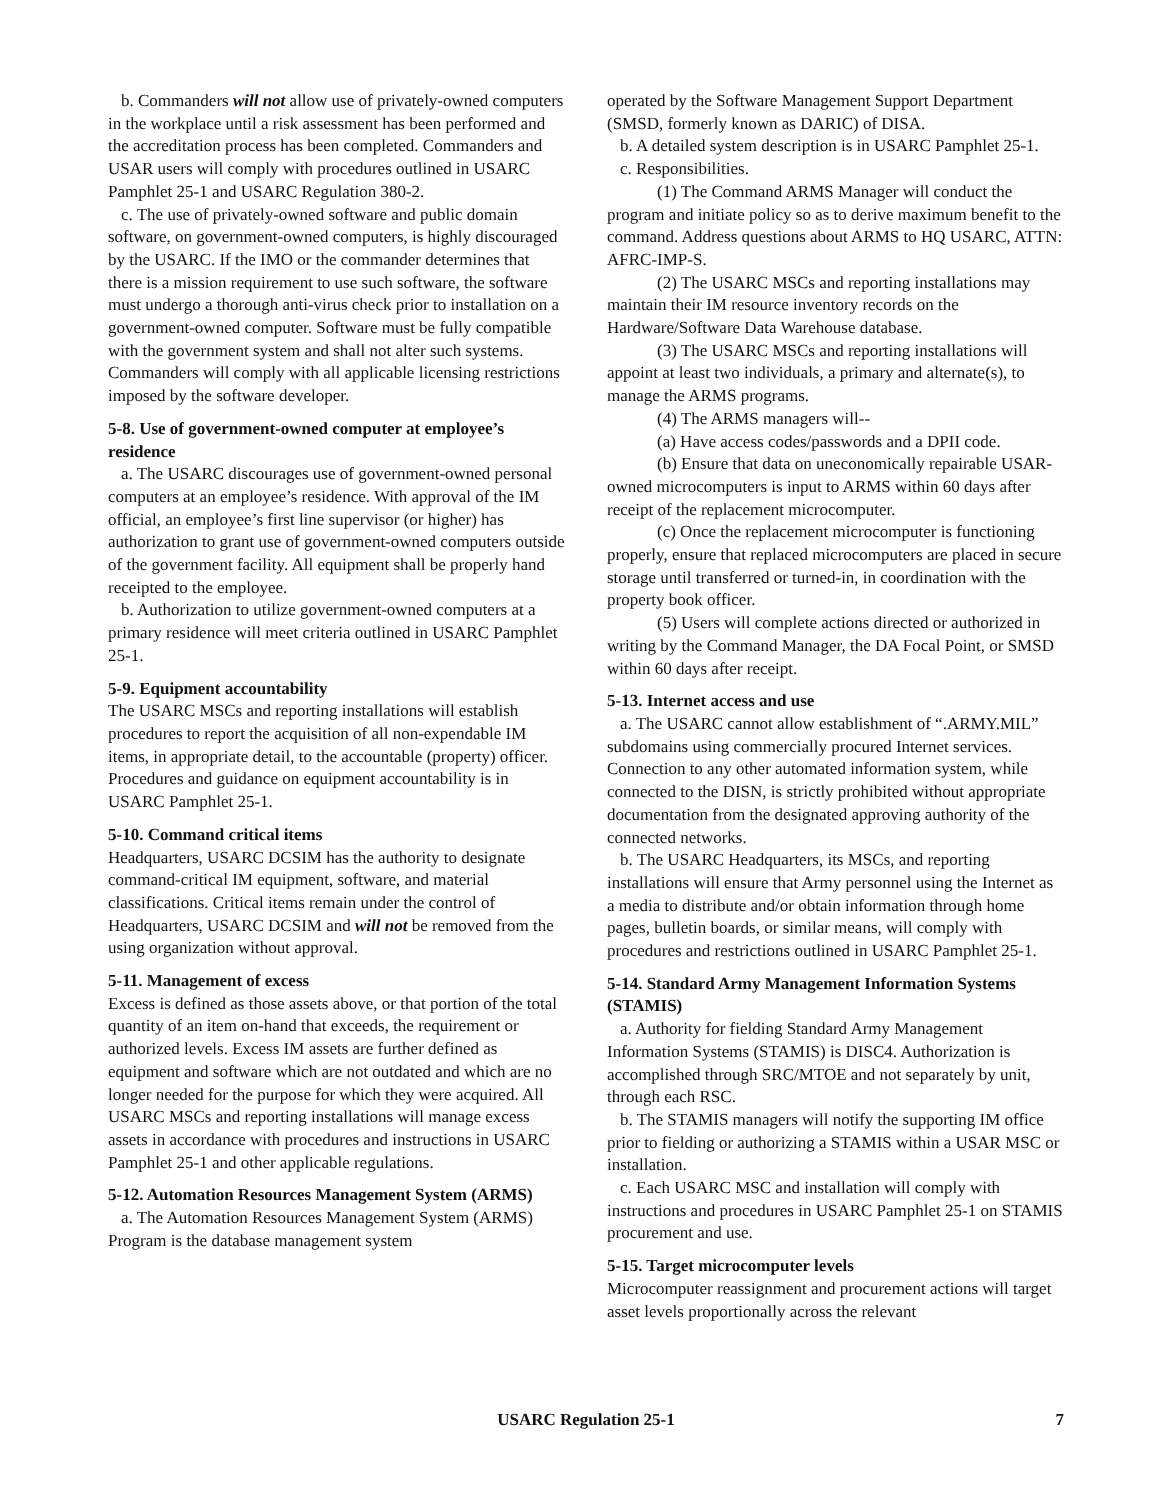b. Commanders will not allow use of privately-owned computers in the workplace until a risk assessment has been performed and the accreditation process has been completed. Commanders and USAR users will comply with procedures outlined in USARC Pamphlet 25-1 and USARC Regulation 380-2.
c. The use of privately-owned software and public domain software, on government-owned computers, is highly discouraged by the USARC. If the IMO or the commander determines that there is a mission requirement to use such software, the software must undergo a thorough anti-virus check prior to installation on a government-owned computer. Software must be fully compatible with the government system and shall not alter such systems. Commanders will comply with all applicable licensing restrictions imposed by the software developer.
5-8. Use of government-owned computer at employee’s residence
a. The USARC discourages use of government-owned personal computers at an employee’s residence. With approval of the IM official, an employee’s first line supervisor (or higher) has authorization to grant use of government-owned computers outside of the government facility. All equipment shall be properly hand receipted to the employee.
b. Authorization to utilize government-owned computers at a primary residence will meet criteria outlined in USARC Pamphlet 25-1.
5-9. Equipment accountability
The USARC MSCs and reporting installations will establish procedures to report the acquisition of all non-expendable IM items, in appropriate detail, to the accountable (property) officer. Procedures and guidance on equipment accountability is in USARC Pamphlet 25-1.
5-10. Command critical items
Headquarters, USARC DCSIM has the authority to designate command-critical IM equipment, software, and material classifications. Critical items remain under the control of Headquarters, USARC DCSIM and will not be removed from the using organization without approval.
5-11. Management of excess
Excess is defined as those assets above, or that portion of the total quantity of an item on-hand that exceeds, the requirement or authorized levels. Excess IM assets are further defined as equipment and software which are not outdated and which are no longer needed for the purpose for which they were acquired. All USARC MSCs and reporting installations will manage excess assets in accordance with procedures and instructions in USARC Pamphlet 25-1 and other applicable regulations.
5-12. Automation Resources Management System (ARMS)
a. The Automation Resources Management System (ARMS) Program is the database management system
operated by the Software Management Support Department (SMSD, formerly known as DARIC) of DISA.
b. A detailed system description is in USARC Pamphlet 25-1.
c. Responsibilities.
(1) The Command ARMS Manager will conduct the program and initiate policy so as to derive maximum benefit to the command. Address questions about ARMS to HQ USARC, ATTN: AFRC-IMP-S.
(2) The USARC MSCs and reporting installations may maintain their IM resource inventory records on the Hardware/Software Data Warehouse database.
(3) The USARC MSCs and reporting installations will appoint at least two individuals, a primary and alternate(s), to manage the ARMS programs.
(4) The ARMS managers will--
(a) Have access codes/passwords and a DPII code.
(b) Ensure that data on uneconomically repairable USAR-owned microcomputers is input to ARMS within 60 days after receipt of the replacement microcomputer.
(c) Once the replacement microcomputer is functioning properly, ensure that replaced microcomputers are placed in secure storage until transferred or turned-in, in coordination with the property book officer.
(5) Users will complete actions directed or authorized in writing by the Command Manager, the DA Focal Point, or SMSD within 60 days after receipt.
5-13. Internet access and use
a. The USARC cannot allow establishment of “.ARMY.MIL” subdomains using commercially procured Internet services. Connection to any other automated information system, while connected to the DISN, is strictly prohibited without appropriate documentation from the designated approving authority of the connected networks.
b. The USARC Headquarters, its MSCs, and reporting installations will ensure that Army personnel using the Internet as a media to distribute and/or obtain information through home pages, bulletin boards, or similar means, will comply with procedures and restrictions outlined in USARC Pamphlet 25-1.
5-14. Standard Army Management Information Systems (STAMIS)
a. Authority for fielding Standard Army Management Information Systems (STAMIS) is DISC4. Authorization is accomplished through SRC/MTOE and not separately by unit, through each RSC.
b. The STAMIS managers will notify the supporting IM office prior to fielding or authorizing a STAMIS within a USAR MSC or installation.
c. Each USARC MSC and installation will comply with instructions and procedures in USARC Pamphlet 25-1 on STAMIS procurement and use.
5-15. Target microcomputer levels
Microcomputer reassignment and procurement actions will target asset levels proportionally across the relevant
USARC Regulation 25-1
7